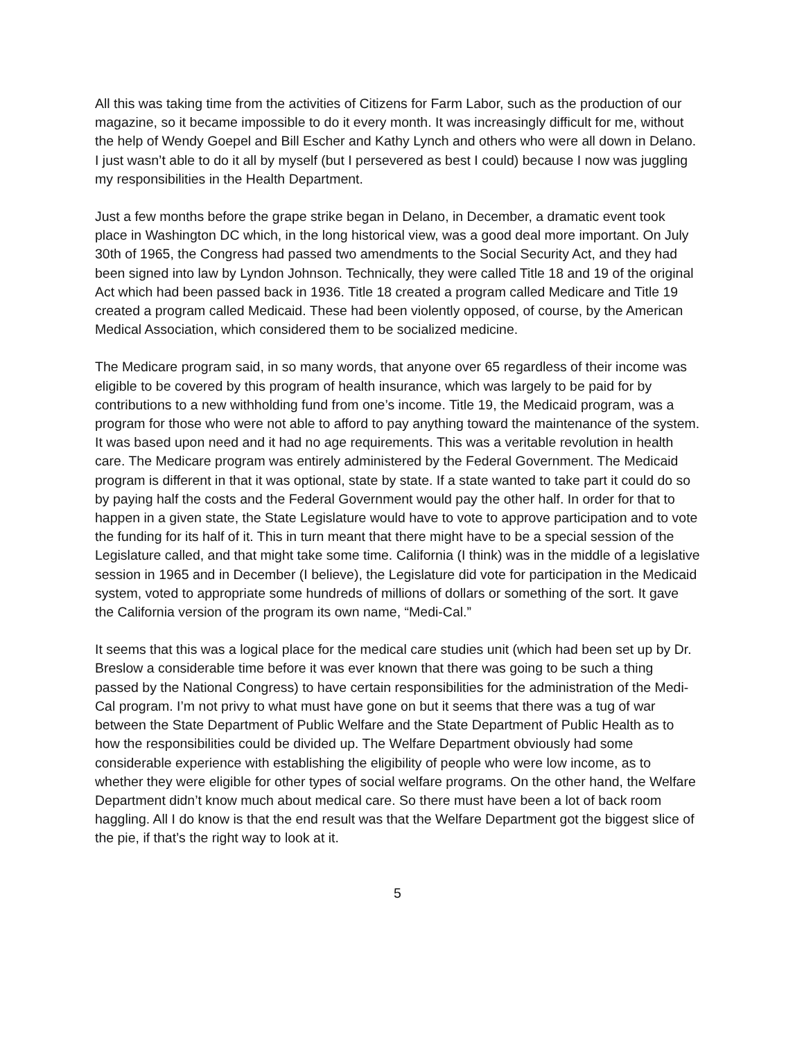All this was taking time from the activities of Citizens for Farm Labor, such as the production of our magazine, so it became impossible to do it every month. It was increasingly difficult for me, without the help of Wendy Goepel and Bill Escher and Kathy Lynch and others who were all down in Delano. I just wasn’t able to do it all by myself (but I persevered as best I could) because I now was juggling my responsibilities in the Health Department.
Just a few months before the grape strike began in Delano, in December, a dramatic event took place in Washington DC which, in the long historical view, was a good deal more important. On July 30th of 1965, the Congress had passed two amendments to the Social Security Act, and they had been signed into law by Lyndon Johnson. Technically, they were called Title 18 and 19 of the original Act which had been passed back in 1936. Title 18 created a program called Medicare and Title 19 created a program called Medicaid. These had been violently opposed, of course, by the American Medical Association, which considered them to be socialized medicine.
The Medicare program said, in so many words, that anyone over 65 regardless of their income was eligible to be covered by this program of health insurance, which was largely to be paid for by contributions to a new withholding fund from one’s income. Title 19, the Medicaid program, was a program for those who were not able to afford to pay anything toward the maintenance of the system. It was based upon need and it had no age requirements. This was a veritable revolution in health care. The Medicare program was entirely administered by the Federal Government. The Medicaid program is different in that it was optional, state by state. If a state wanted to take part it could do so by paying half the costs and the Federal Government would pay the other half. In order for that to happen in a given state, the State Legislature would have to vote to approve participation and to vote the funding for its half of it. This in turn meant that there might have to be a special session of the Legislature called, and that might take some time. California (I think) was in the middle of a legislative session in 1965 and in December (I believe), the Legislature did vote for participation in the Medicaid system, voted to appropriate some hundreds of millions of dollars or something of the sort. It gave the California version of the program its own name, “Medi-Cal.”
It seems that this was a logical place for the medical care studies unit (which had been set up by Dr. Breslow a considerable time before it was ever known that there was going to be such a thing passed by the National Congress) to have certain responsibilities for the administration of the Medi-Cal program. I’m not privy to what must have gone on but it seems that there was a tug of war between the State Department of Public Welfare and the State Department of Public Health as to how the responsibilities could be divided up. The Welfare Department obviously had some considerable experience with establishing the eligibility of people who were low income, as to whether they were eligible for other types of social welfare programs. On the other hand, the Welfare Department didn’t know much about medical care. So there must have been a lot of back room haggling. All I do know is that the end result was that the Welfare Department got the biggest slice of the pie, if that’s the right way to look at it.
5